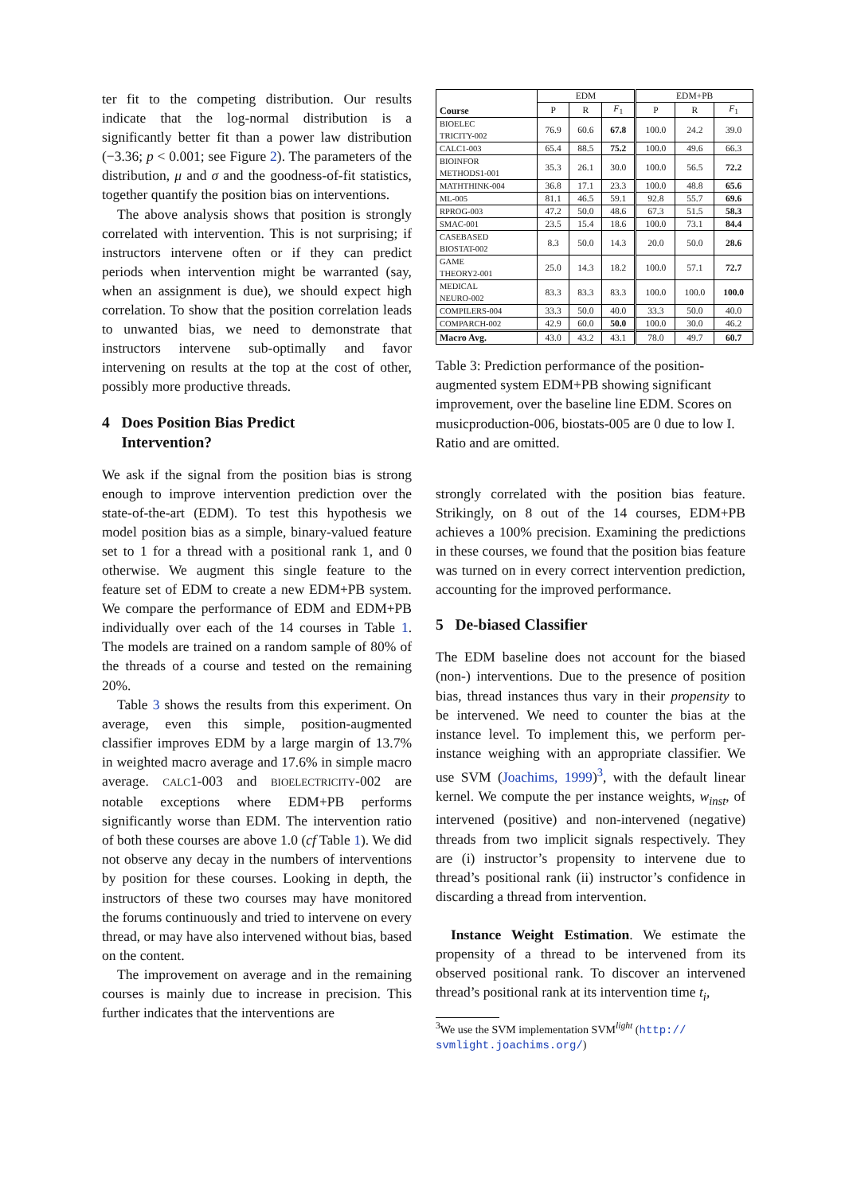ter fit to the competing distribution. Our results indicate that the log-normal distribution is a significantly better fit than a power law distribution (−3.36; p < 0.001; see Figure 2). The parameters of the distribution, μ and σ and the goodness-of-fit statistics, together quantify the position bias on interventions.
The above analysis shows that position is strongly correlated with intervention. This is not surprising; if instructors intervene often or if they can predict periods when intervention might be warranted (say, when an assignment is due), we should expect high correlation. To show that the position correlation leads to unwanted bias, we need to demonstrate that instructors intervene sub-optimally and favor intervening on results at the top at the cost of other, possibly more productive threads.
4 Does Position Bias Predict
Intervention?
We ask if the signal from the position bias is strong enough to improve intervention prediction over the state-of-the-art (EDM). To test this hypothesis we model position bias as a simple, binary-valued feature set to 1 for a thread with a positional rank 1, and 0 otherwise. We augment this single feature to the feature set of EDM to create a new EDM+PB system. We compare the performance of EDM and EDM+PB individually over each of the 14 courses in Table 1. The models are trained on a random sample of 80% of the threads of a course and tested on the remaining 20%.
Table 3 shows the results from this experiment. On average, even this simple, position-augmented classifier improves EDM by a large margin of 13.7% in weighted macro average and 17.6% in simple macro average. CALC1-003 and BIOELECTRICITY-002 are notable exceptions where EDM+PB performs significantly worse than EDM. The intervention ratio of both these courses are above 1.0 (cf Table 1). We did not observe any decay in the numbers of interventions by position for these courses. Looking in depth, the instructors of these two courses may have monitored the forums continuously and tried to intervene on every thread, or may have also intervened without bias, based on the content.
The improvement on average and in the remaining courses is mainly due to increase in precision. This further indicates that the interventions are
| Course | EDM | | | EDM+PB | | |
| --- | --- | --- | --- | --- | --- | --- |
| | P | R | F<sub>1</sub> | P | R | F<sub>1</sub> |
| BIOELEC TRICITY-002 | 76.9 | 60.6 | 67.8 | 100.0 | 24.2 | 39.0 |
| CALC1-003 | 65.4 | 88.5 | 75.2 | 100.0 | 49.6 | 66.3 |
| BIOINFOR METHODS1-001 | 35.3 | 26.1 | 30.0 | 100.0 | 56.5 | 72.2 |
| MATHTHINK-004 | 36.8 | 17.1 | 23.3 | 100.0 | 48.8 | 65.6 |
| ML-005 | 81.1 | 46.5 | 59.1 | 92.8 | 55.7 | 69.6 |
| RPROG-003 | 47.2 | 50.0 | 48.6 | 67.3 | 51.5 | 58.3 |
| SMAC-001 | 23.5 | 15.4 | 18.6 | 100.0 | 73.1 | 84.4 |
| CASEBASED BIOSTAT-002 | 8.3 | 50.0 | 14.3 | 20.0 | 50.0 | 28.6 |
| GAME THEORY2-001 | 25.0 | 14.3 | 18.2 | 100.0 | 57.1 | 72.7 |
| MEDICAL NEURO-002 | 83.3 | 83.3 | 83.3 | 100.0 | 100.0 | 100.0 |
| COMPILERS-004 | 33.3 | 50.0 | 40.0 | 33.3 | 50.0 | 40.0 |
| COMPARCH-002 | 42.9 | 60.0 | 50.0 | 100.0 | 30.0 | 46.2 |
| Macro Avg. | 43.0 | 43.2 | 43.1 | 78.0 | 49.7 | 60.7 |
Table 3: Prediction performance of the position-augmented system EDM+PB showing significant improvement, over the baseline line EDM. Scores on musicproduction-006, biostats-005 are 0 due to low I. Ratio and are omitted.
strongly correlated with the position bias feature. Strikingly, on 8 out of the 14 courses, EDM+PB achieves a 100% precision. Examining the predictions in these courses, we found that the position bias feature was turned on in every correct intervention prediction, accounting for the improved performance.
5 De-biased Classifier
The EDM baseline does not account for the biased (non-) interventions. Due to the presence of position bias, thread instances thus vary in their propensity to be intervened. We need to counter the bias at the instance level. To implement this, we perform per-instance weighing with an appropriate classifier. We use SVM (Joachims, 1999)<sup>3</sup>, with the default linear kernel. We compute the per instance weights, w<sub>inst</sub>, of intervened (positive) and non-intervened (negative) threads from two implicit signals respectively. They are (i) instructor’s propensity to intervene due to thread’s positional rank (ii) instructor’s confidence in discarding a thread from intervention.
Instance Weight Estimation. We estimate the propensity of a thread to be intervened from its observed positional rank. To discover an intervened thread’s positional rank at its intervention time t<sub>i</sub>,
<sup>3</sup> We use the SVM implementation SVM<sup>light</sup> (http://
svmlight.joachims.org/)